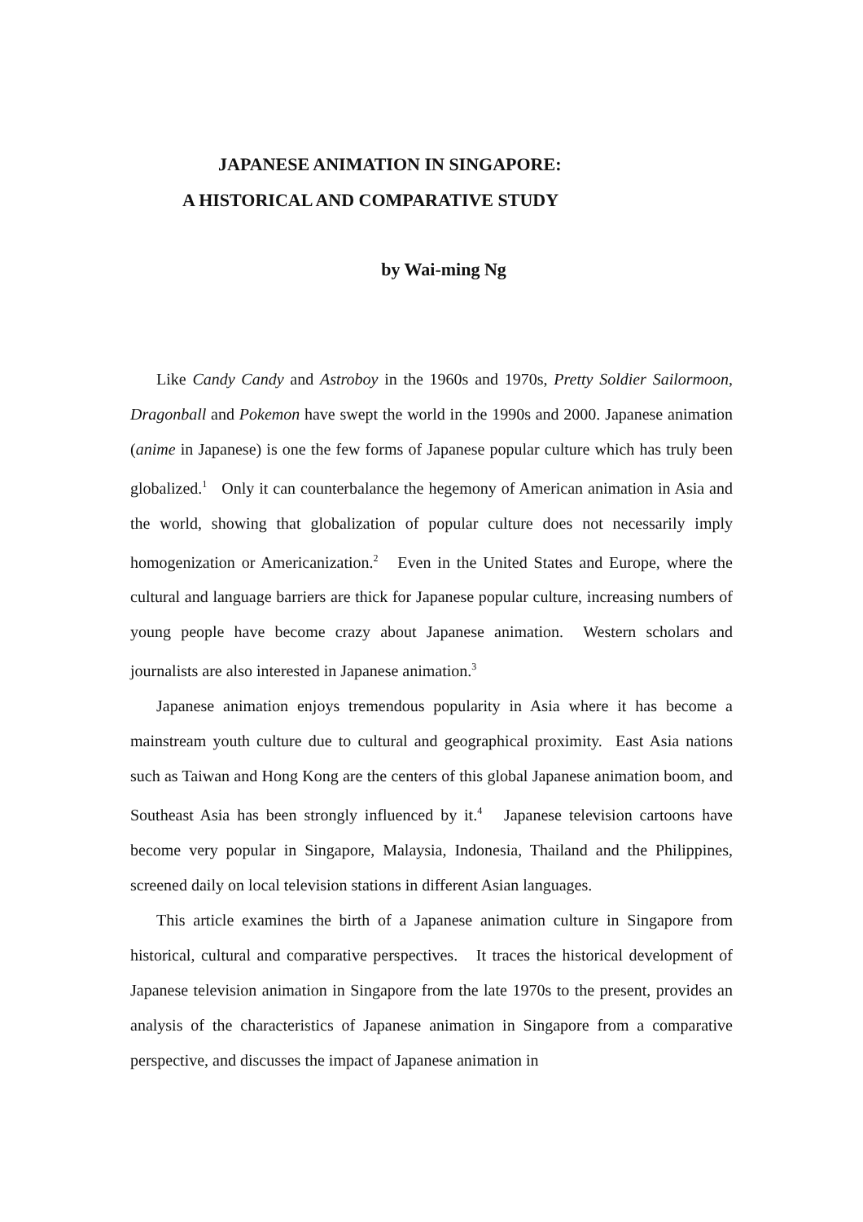JAPANESE ANIMATION IN SINGAPORE:
A HISTORICAL AND COMPARATIVE STUDY
by Wai-ming Ng
Like Candy Candy and Astroboy in the 1960s and 1970s, Pretty Soldier Sailormoon, Dragonball and Pokemon have swept the world in the 1990s and 2000. Japanese animation (anime in Japanese) is one the few forms of Japanese popular culture which has truly been globalized.<sup>1</sup> Only it can counterbalance the hegemony of American animation in Asia and the world, showing that globalization of popular culture does not necessarily imply homogenization or Americanization.<sup>2</sup> Even in the United States and Europe, where the cultural and language barriers are thick for Japanese popular culture, increasing numbers of young people have become crazy about Japanese animation. Western scholars and journalists are also interested in Japanese animation.<sup>3</sup>
Japanese animation enjoys tremendous popularity in Asia where it has become a mainstream youth culture due to cultural and geographical proximity. East Asia nations such as Taiwan and Hong Kong are the centers of this global Japanese animation boom, and Southeast Asia has been strongly influenced by it.<sup>4</sup> Japanese television cartoons have become very popular in Singapore, Malaysia, Indonesia, Thailand and the Philippines, screened daily on local television stations in different Asian languages.
This article examines the birth of a Japanese animation culture in Singapore from historical, cultural and comparative perspectives. It traces the historical development of Japanese television animation in Singapore from the late 1970s to the present, provides an analysis of the characteristics of Japanese animation in Singapore from a comparative perspective, and discusses the impact of Japanese animation in